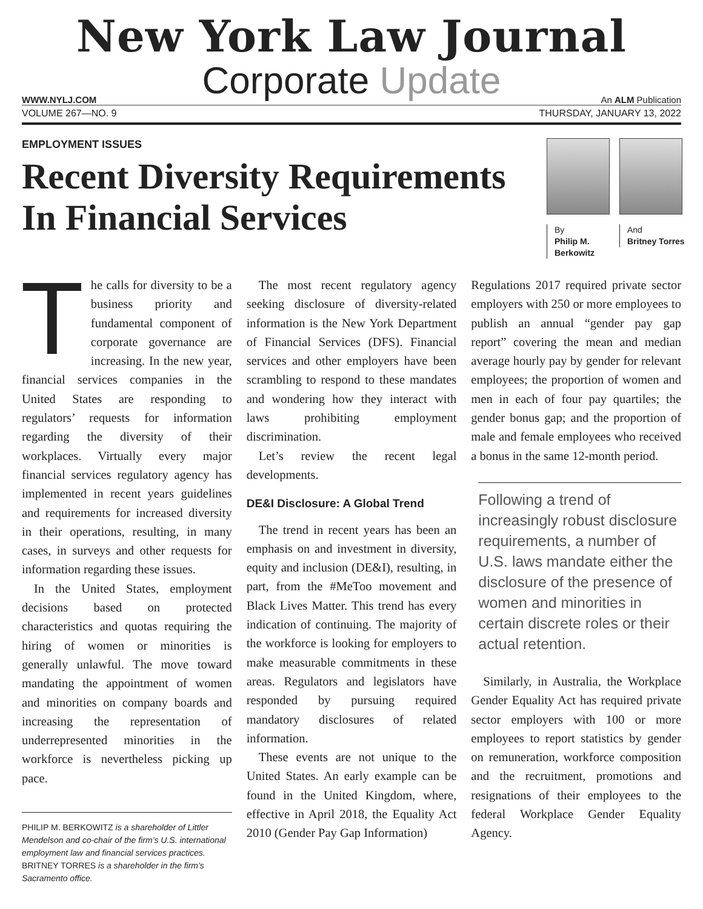New York Law Journal
Corporate Update
WWW.NYLJ.COM An ALM Publication
VOLUME 267—NO. 9 THURSDAY, JANUARY 13, 2022
EMPLOYMENT ISSUES
Recent Diversity Requirements In Financial Services
By
Philip M. Berkowitz
And
Britney Torres
The calls for diversity to be a business priority and fundamental component of corporate governance are increasing. In the new year, financial services companies in the United States are responding to regulators’ requests for information regarding the diversity of their workplaces. Virtually every major financial services regulatory agency has implemented in recent years guidelines and requirements for increased diversity in their operations, resulting, in many cases, in surveys and other requests for information regarding these issues.
In the United States, employment decisions based on protected characteristics and quotas requiring the hiring of women or minorities is generally unlawful. The move toward mandating the appointment of women and minorities on company boards and increasing the representation of underrepresented minorities in the workforce is nevertheless picking up pace.
PHILIP M. BERKOWITZ is a shareholder of Littler Mendelson and co-chair of the firm’s U.S. international employment law and financial services practices. BRITNEY TORRES is a shareholder in the firm’s Sacramento office.
The most recent regulatory agency seeking disclosure of diversity-related information is the New York Department of Financial Services (DFS). Financial services and other employers have been scrambling to respond to these mandates and wondering how they interact with laws prohibiting employment discrimination.
Let’s review the recent legal developments.
DE&I Disclosure: A Global Trend
The trend in recent years has been an emphasis on and investment in diversity, equity and inclusion (DE&I), resulting, in part, from the #MeToo movement and Black Lives Matter. This trend has every indication of continuing. The majority of the workforce is looking for employers to make measurable commitments in these areas. Regulators and legislators have responded by pursuing required mandatory disclosures of related information.
These events are not unique to the United States. An early example can be found in the United Kingdom, where, effective in April 2018, the Equality Act 2010 (Gender Pay Gap Information)
Regulations 2017 required private sector employers with 250 or more employees to publish an annual “gender pay gap report” covering the mean and median average hourly pay by gender for relevant employees; the proportion of women and men in each of four pay quartiles; the gender bonus gap; and the proportion of male and female employees who received a bonus in the same 12-month period.
Following a trend of increasingly robust disclosure requirements, a number of U.S. laws mandate either the disclosure of the presence of women and minorities in certain discrete roles or their actual retention.
Similarly, in Australia, the Workplace Gender Equality Act has required private sector employers with 100 or more employees to report statistics by gender on remuneration, workforce composition and the recruitment, promotions and resignations of their employees to the federal Workplace Gender Equality Agency.